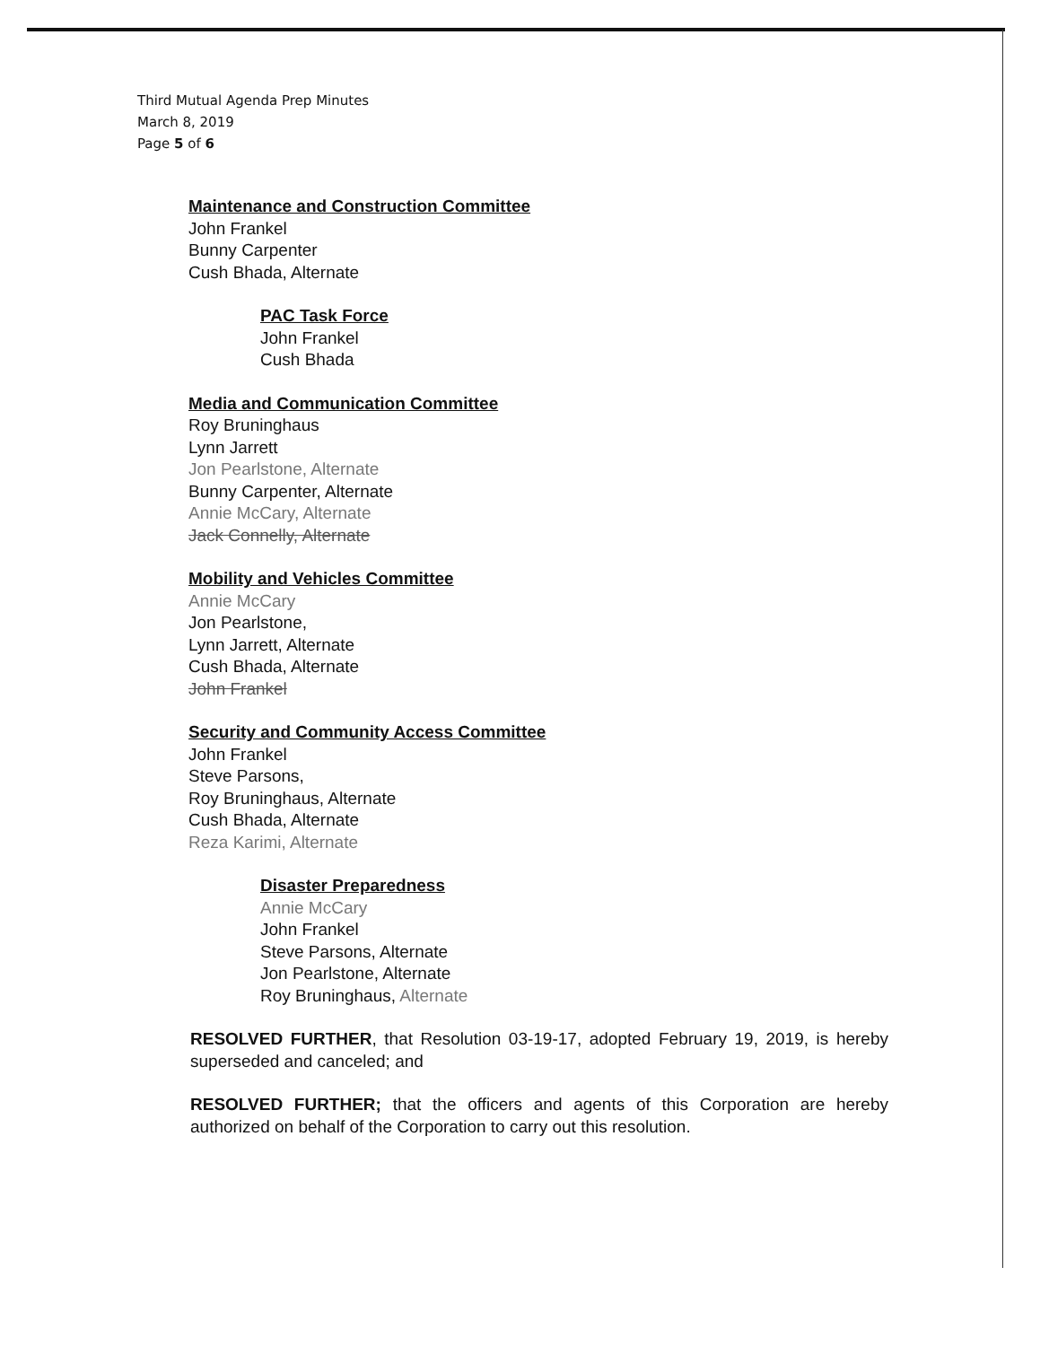Third Mutual Agenda Prep Minutes
March 8, 2019
Page 5 of 6
Maintenance and Construction Committee
John Frankel
Bunny Carpenter
Cush Bhada, Alternate
PAC Task Force
John Frankel
Cush Bhada
Media and Communication Committee
Roy Bruninghaus
Lynn Jarrett
Jon Pearlstone, Alternate
Bunny Carpenter, Alternate
Annie McCary, Alternate
Jack Connelly, Alternate
Mobility and Vehicles Committee
Annie McCary
Jon Pearlstone,
Lynn Jarrett, Alternate
Cush Bhada, Alternate
John Frankel
Security and Community Access Committee
John Frankel
Steve Parsons,
Roy Bruninghaus, Alternate
Cush Bhada, Alternate
Reza Karimi, Alternate
Disaster Preparedness
Annie McCary
John Frankel
Steve Parsons, Alternate
Jon Pearlstone, Alternate
Roy Bruninghaus, Alternate
RESOLVED FURTHER, that Resolution 03-19-17, adopted February 19, 2019, is hereby superseded and canceled; and
RESOLVED FURTHER; that the officers and agents of this Corporation are hereby authorized on behalf of the Corporation to carry out this resolution.